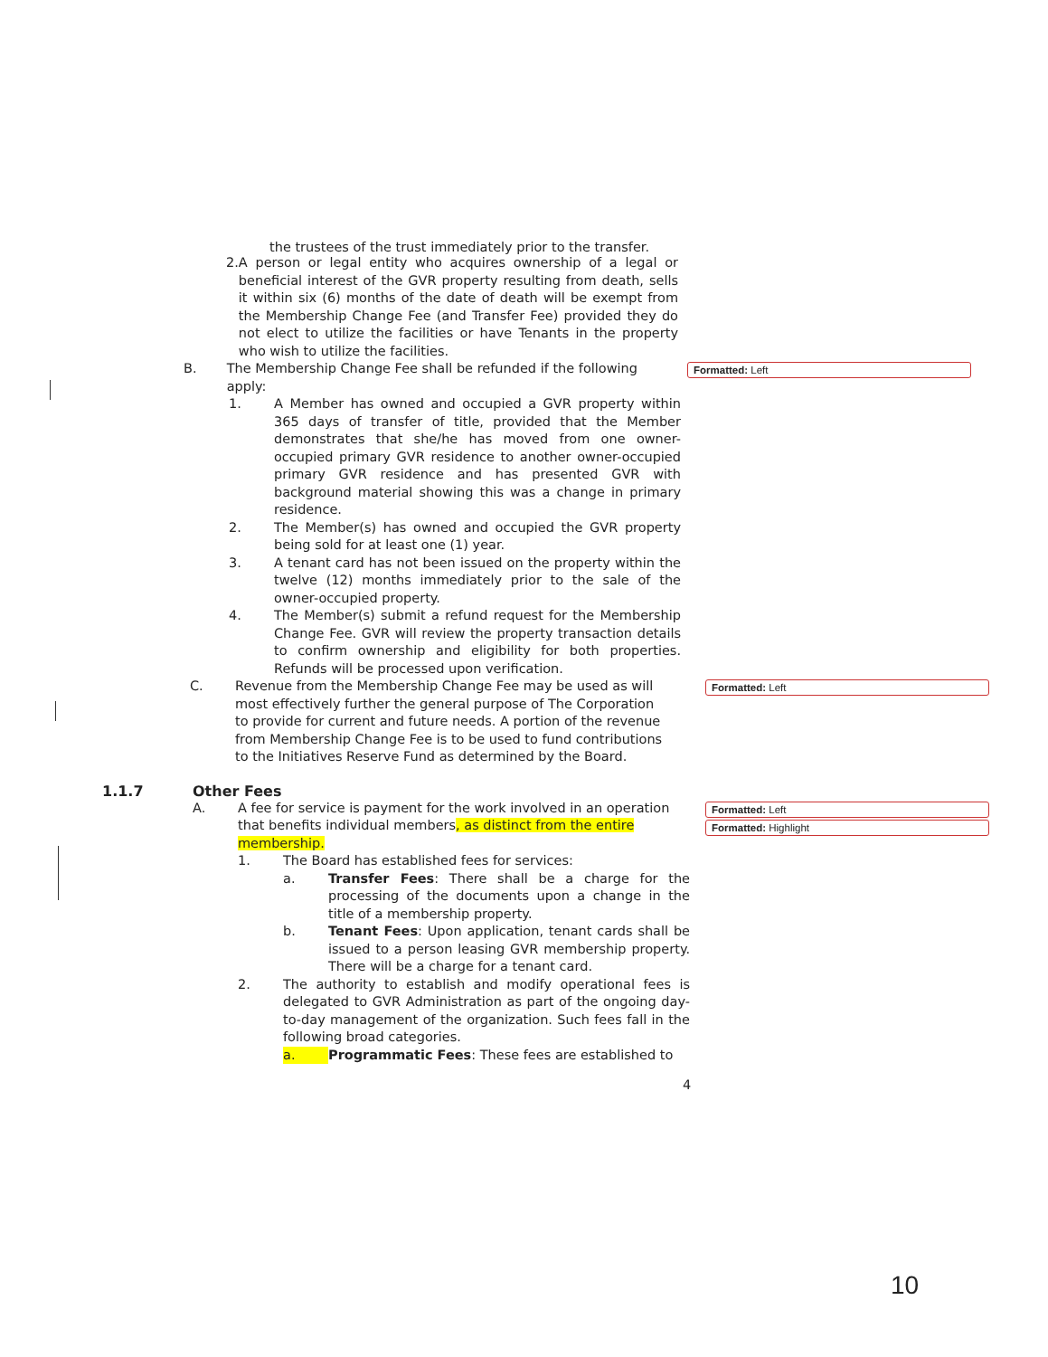the trustees of the trust immediately prior to the transfer.
2. A person or legal entity who acquires ownership of a legal or beneficial interest of the GVR property resulting from death, sells it within six (6) months of the date of death will be exempt from the Membership Change Fee (and Transfer Fee) provided they do not elect to utilize the facilities or have Tenants in the property who wish to utilize the facilities.
B. The Membership Change Fee shall be refunded if the following apply:
Formatted: Left
1. A Member has owned and occupied a GVR property within 365 days of transfer of title, provided that the Member demonstrates that she/he has moved from one owner-occupied primary GVR residence to another owner-occupied primary GVR residence and has presented GVR with background material showing this was a change in primary residence.
2. The Member(s) has owned and occupied the GVR property being sold for at least one (1) year.
3. A tenant card has not been issued on the property within the twelve (12) months immediately prior to the sale of the owner-occupied property.
4. The Member(s) submit a refund request for the Membership Change Fee. GVR will review the property transaction details to confirm ownership and eligibility for both properties. Refunds will be processed upon verification.
C. Revenue from the Membership Change Fee may be used as will most effectively further the general purpose of The Corporation to provide for current and future needs. A portion of the revenue from Membership Change Fee is to be used to fund contributions to the Initiatives Reserve Fund as determined by the Board.
Formatted: Left
1.1.7 Other Fees
A. A fee for service is payment for the work involved in an operation that benefits individual members, as distinct from the entire membership.
Formatted: Left
Formatted: Highlight
1. The Board has established fees for services:
a. Transfer Fees: There shall be a charge for the processing of the documents upon a change in the title of a membership property.
b. Tenant Fees: Upon application, tenant cards shall be issued to a person leasing GVR membership property. There will be a charge for a tenant card.
2. The authority to establish and modify operational fees is delegated to GVR Administration as part of the ongoing day-to-day management of the organization. Such fees fall in the following broad categories.
a. Programmatic Fees: These fees are established to
4
10